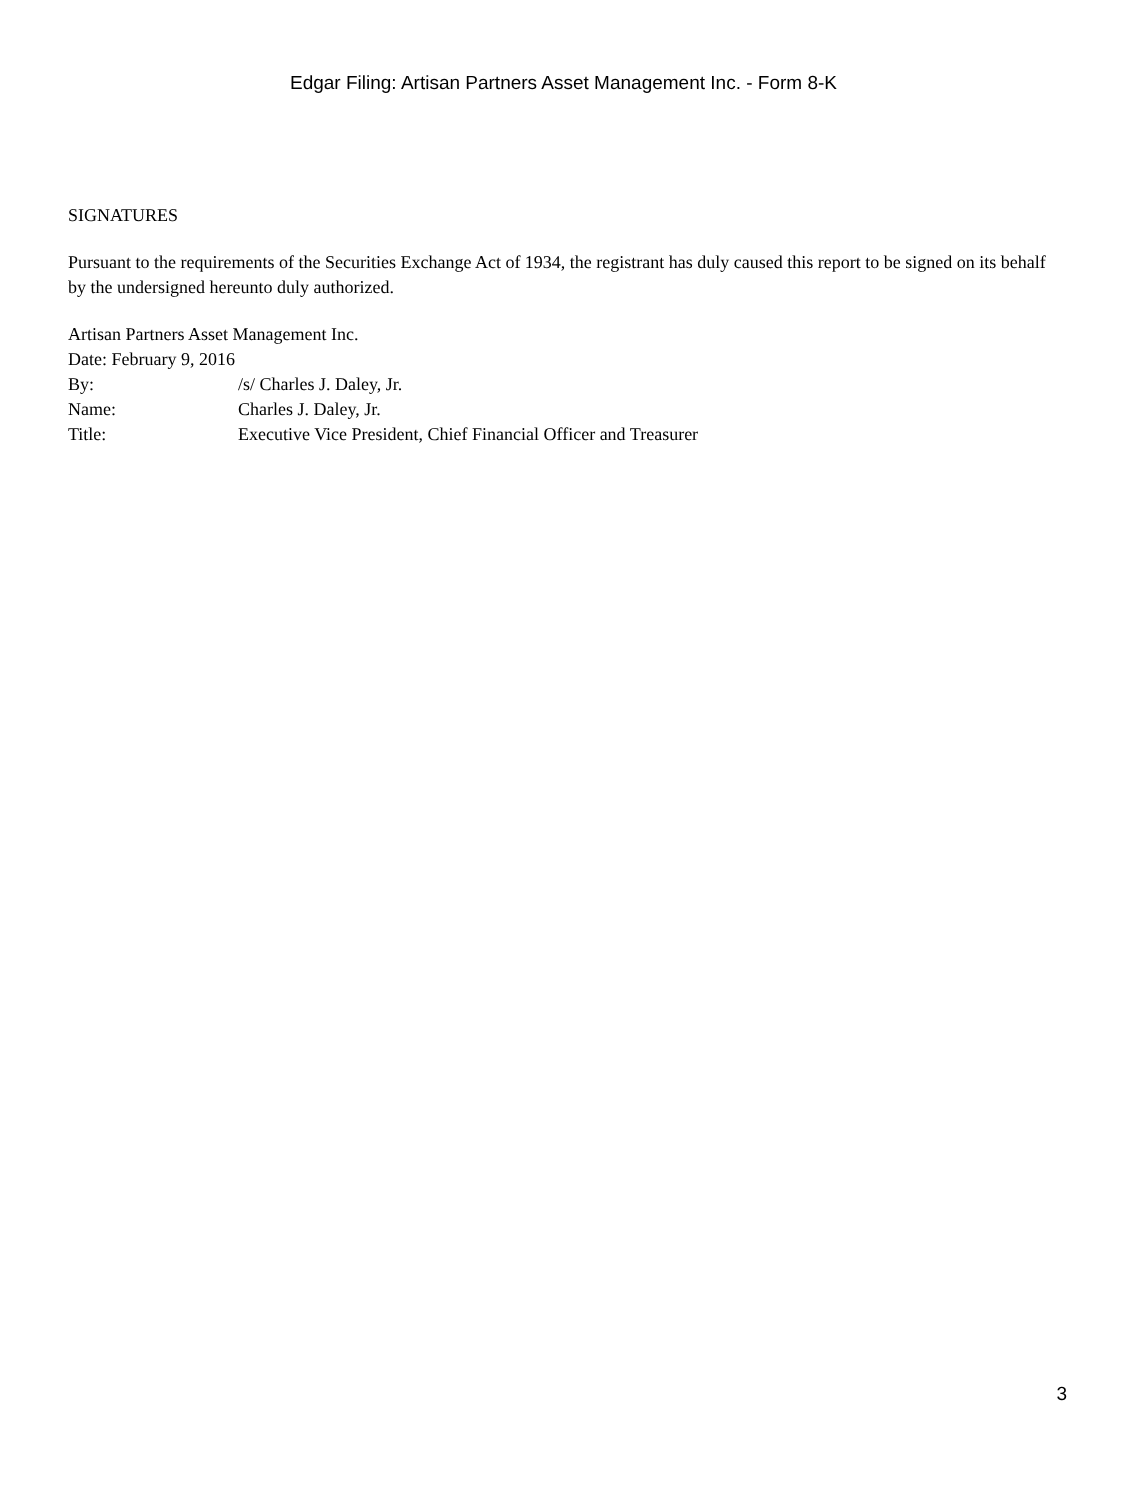Edgar Filing: Artisan Partners Asset Management Inc. - Form 8-K
SIGNATURES
Pursuant to the requirements of the Securities Exchange Act of 1934, the registrant has duly caused this report to be signed on its behalf by the undersigned hereunto duly authorized.
Artisan Partners Asset Management Inc.
Date: February 9, 2016
By: /s/ Charles J. Daley, Jr.
Name: Charles J. Daley, Jr.
Title: Executive Vice President, Chief Financial Officer and Treasurer
3